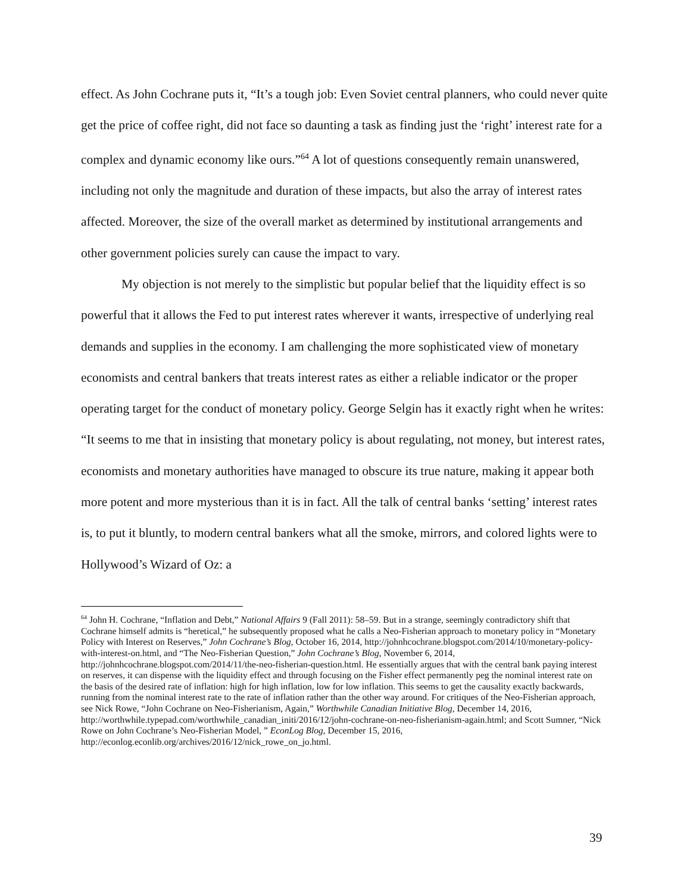effect. As John Cochrane puts it, “It’s a tough job: Even Soviet central planners, who could never quite get the price of coffee right, did not face so daunting a task as finding just the ‘right’ interest rate for a complex and dynamic economy like ours.”<sup>64</sup> A lot of questions consequently remain unanswered, including not only the magnitude and duration of these impacts, but also the array of interest rates affected. Moreover, the size of the overall market as determined by institutional arrangements and other government policies surely can cause the impact to vary.
My objection is not merely to the simplistic but popular belief that the liquidity effect is so powerful that it allows the Fed to put interest rates wherever it wants, irrespective of underlying real demands and supplies in the economy. I am challenging the more sophisticated view of monetary economists and central bankers that treats interest rates as either a reliable indicator or the proper operating target for the conduct of monetary policy. George Selgin has it exactly right when he writes: “It seems to me that in insisting that monetary policy is about regulating, not money, but interest rates, economists and monetary authorities have managed to obscure its true nature, making it appear both more potent and more mysterious than it is in fact. All the talk of central banks ‘setting’ interest rates is, to put it bluntly, to modern central bankers what all the smoke, mirrors, and colored lights were to Hollywood’s Wizard of Oz: a
<sup>64</sup> John H. Cochrane, “Inflation and Debt,” National Affairs 9 (Fall 2011): 58–59. But in a strange, seemingly contradictory shift that Cochrane himself admits is “heretical,” he subsequently proposed what he calls a Neo-Fisherian approach to monetary policy in “Monetary Policy with Interest on Reserves,” John Cochrane’s Blog, October 16, 2014, http://johnhcochrane.blogspot.com/2014/10/monetary-policy-with-interest-on.html, and “The Neo-Fisherian Question,” John Cochrane’s Blog, November 6, 2014, http://johnhcochrane.blogspot.com/2014/11/the-neo-fisherian-question.html. He essentially argues that with the central bank paying interest on reserves, it can dispense with the liquidity effect and through focusing on the Fisher effect permanently peg the nominal interest rate on the basis of the desired rate of inflation: high for high inflation, low for low inflation. This seems to get the causality exactly backwards, running from the nominal interest rate to the rate of inflation rather than the other way around. For critiques of the Neo-Fisherian approach, see Nick Rowe, “John Cochrane on Neo-Fisherianism, Again,” Worthwhile Canadian Initiative Blog, December 14, 2016, http://worthwhile.typepad.com/worthwhile_canadian_initi/2016/12/john-cochrane-on-neo-fisherianism-again.html; and Scott Sumner, “Nick Rowe on John Cochrane’s Neo-Fisherian Model, ” EconLog Blog, December 15, 2016, http://econlog.econlib.org/archives/2016/12/nick_rowe_on_jo.html.
39